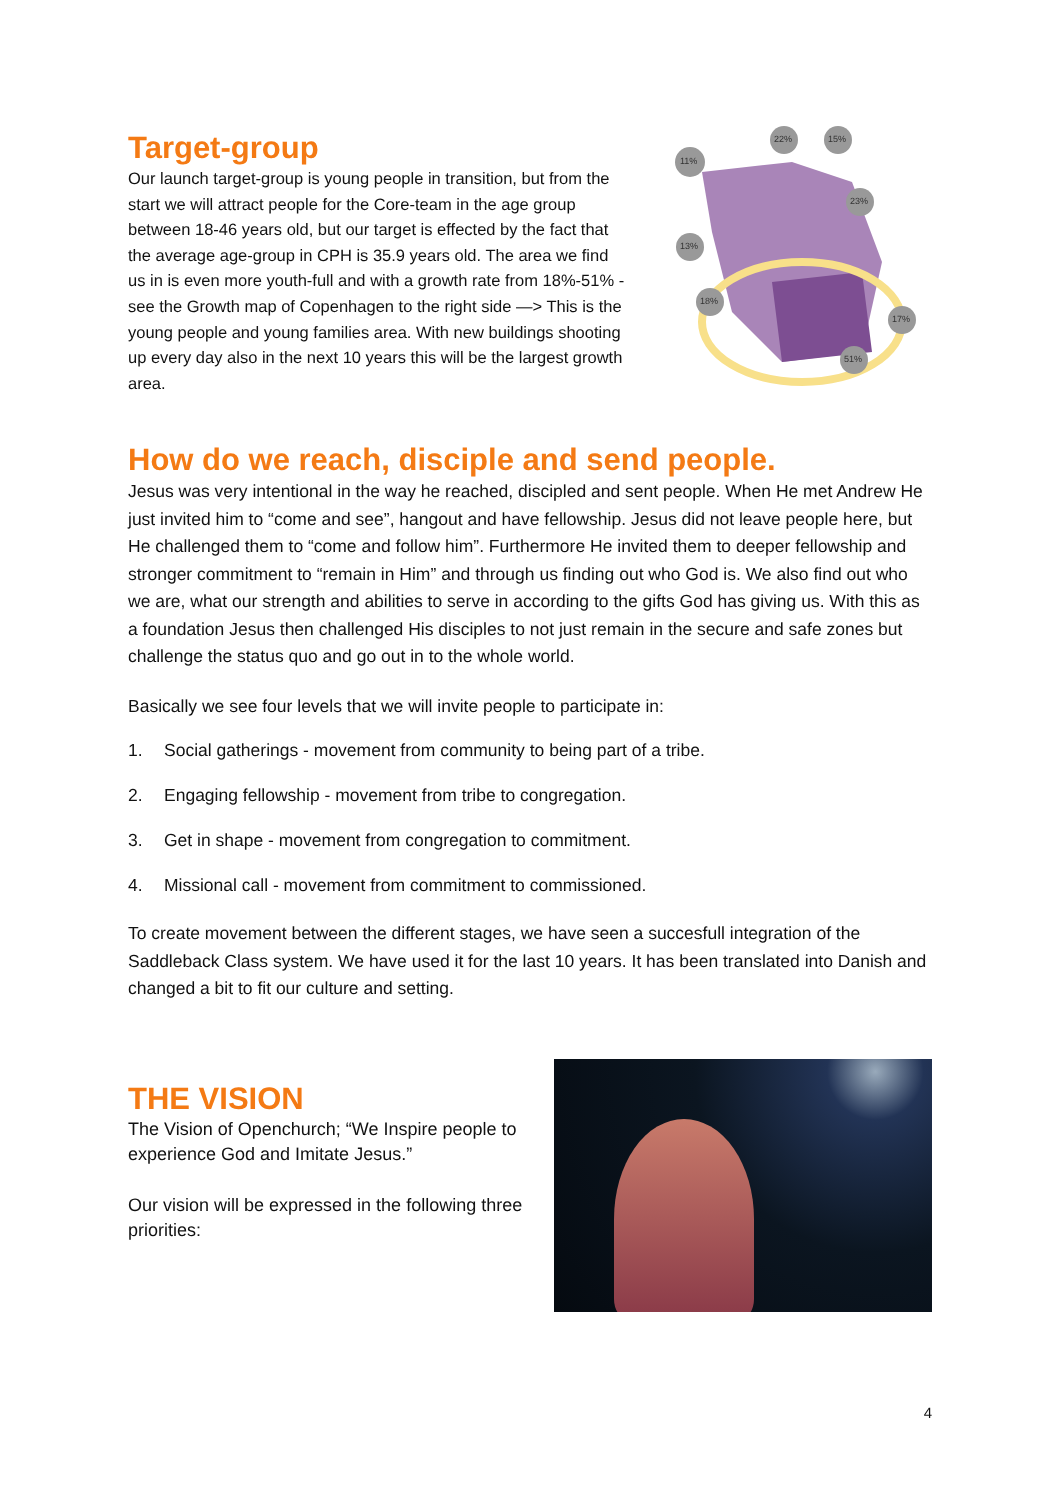Target-group
Our launch target-group is young people in transition, but from the start we will attract people for the Core-team in the age group between 18-46 years old, but our target is effected by the fact that the average age-group in CPH is 35.9 years old. The area we find us in is even more youth-full and with a growth rate from 18%-51% - see the Growth map of Copenhagen to the right side —> This is the young people and young families area. With new buildings shooting up every day also in the next 10 years this will be the largest growth area.
11%
22%
15%
23%
13%
18%
17%
51%
How do we reach, disciple and send people.
Jesus was very intentional in the way he reached, discipled and sent people. When He met Andrew He just invited him to “come and see”, hangout and have fellowship. Jesus did not leave people here, but He challenged them to “come and follow him”. Furthermore He invited them to deeper fellowship and stronger commitment to “remain in Him” and through us finding out who God is. We also find out who we are, what our strength and abilities to serve in according to the gifts God has giving us. With this as a foundation Jesus then challenged His disciples to not just remain in the secure and safe zones but challenge the status quo and go out in to the whole world.
Basically we see four levels that we will invite people to participate in:
1. Social gatherings - movement from community to being part of a tribe.
2. Engaging fellowship - movement from tribe to congregation.
3. Get in shape - movement from congregation to commitment.
4. Missional call - movement from commitment to commissioned.
To create movement between the different stages, we have seen a succesfull integration of the Saddleback Class system. We have used it for the last 10 years. It has been translated into Danish and changed a bit to fit our culture and setting.
THE VISION
The Vision of Openchurch; “We Inspire people to experience God and Imitate Jesus.”
Our vision will be expressed in the following three priorities:
4